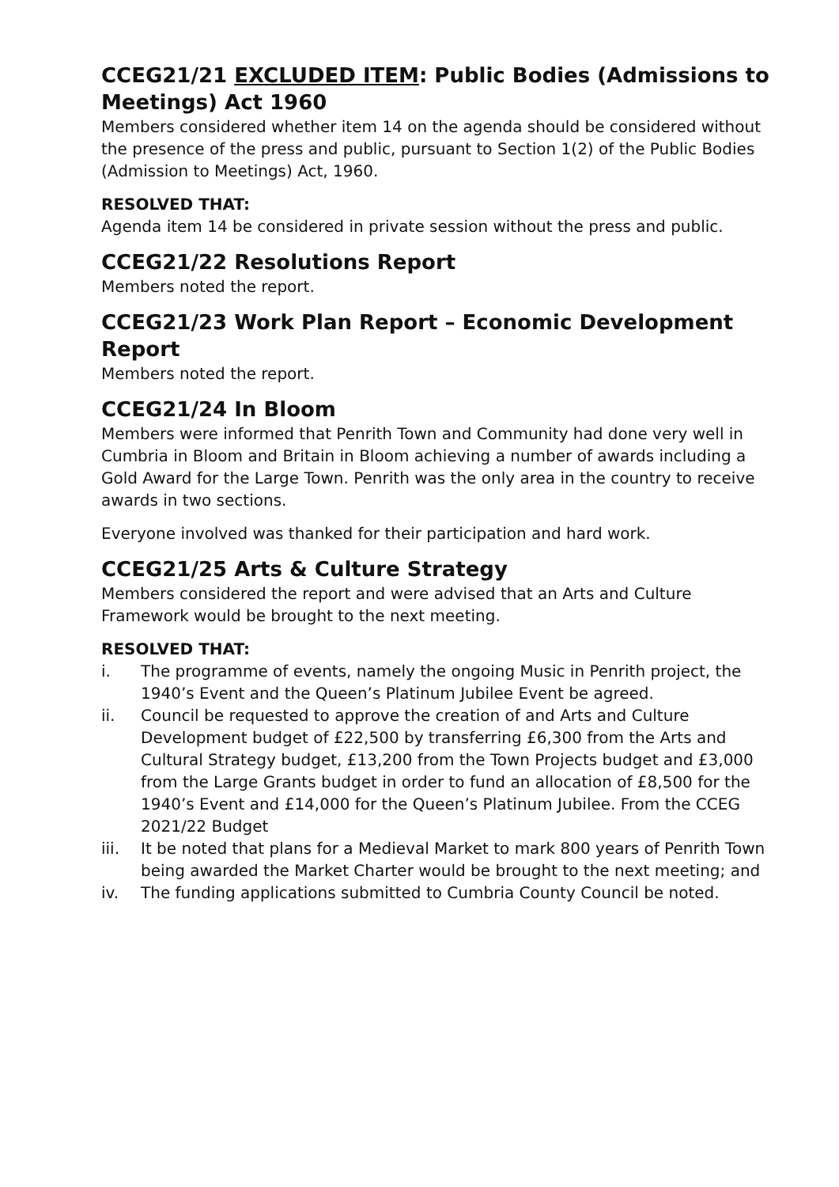CCEG21/21 EXCLUDED ITEM: Public Bodies (Admissions to Meetings) Act 1960
Members considered whether item 14 on the agenda should be considered without the presence of the press and public, pursuant to Section 1(2) of the Public Bodies (Admission to Meetings) Act, 1960.
RESOLVED THAT:
Agenda item 14 be considered in private session without the press and public.
CCEG21/22 Resolutions Report
Members noted the report.
CCEG21/23 Work Plan Report – Economic Development Report
Members noted the report.
CCEG21/24 In Bloom
Members were informed that Penrith Town and Community had done very well in Cumbria in Bloom and Britain in Bloom achieving a number of awards including a Gold Award for the Large Town. Penrith was the only area in the country to receive awards in two sections.
Everyone involved was thanked for their participation and hard work.
CCEG21/25 Arts & Culture Strategy
Members considered the report and were advised that an Arts and Culture Framework would be brought to the next meeting.
RESOLVED THAT:
i. The programme of events, namely the ongoing Music in Penrith project, the 1940’s Event and the Queen’s Platinum Jubilee Event be agreed.
ii. Council be requested to approve the creation of and Arts and Culture Development budget of £22,500 by transferring £6,300 from the Arts and Cultural Strategy budget, £13,200 from the Town Projects budget and £3,000 from the Large Grants budget in order to fund an allocation of £8,500 for the 1940’s Event and £14,000 for the Queen’s Platinum Jubilee. From the CCEG 2021/22 Budget
iii. It be noted that plans for a Medieval Market to mark 800 years of Penrith Town being awarded the Market Charter would be brought to the next meeting; and
iv. The funding applications submitted to Cumbria County Council be noted.